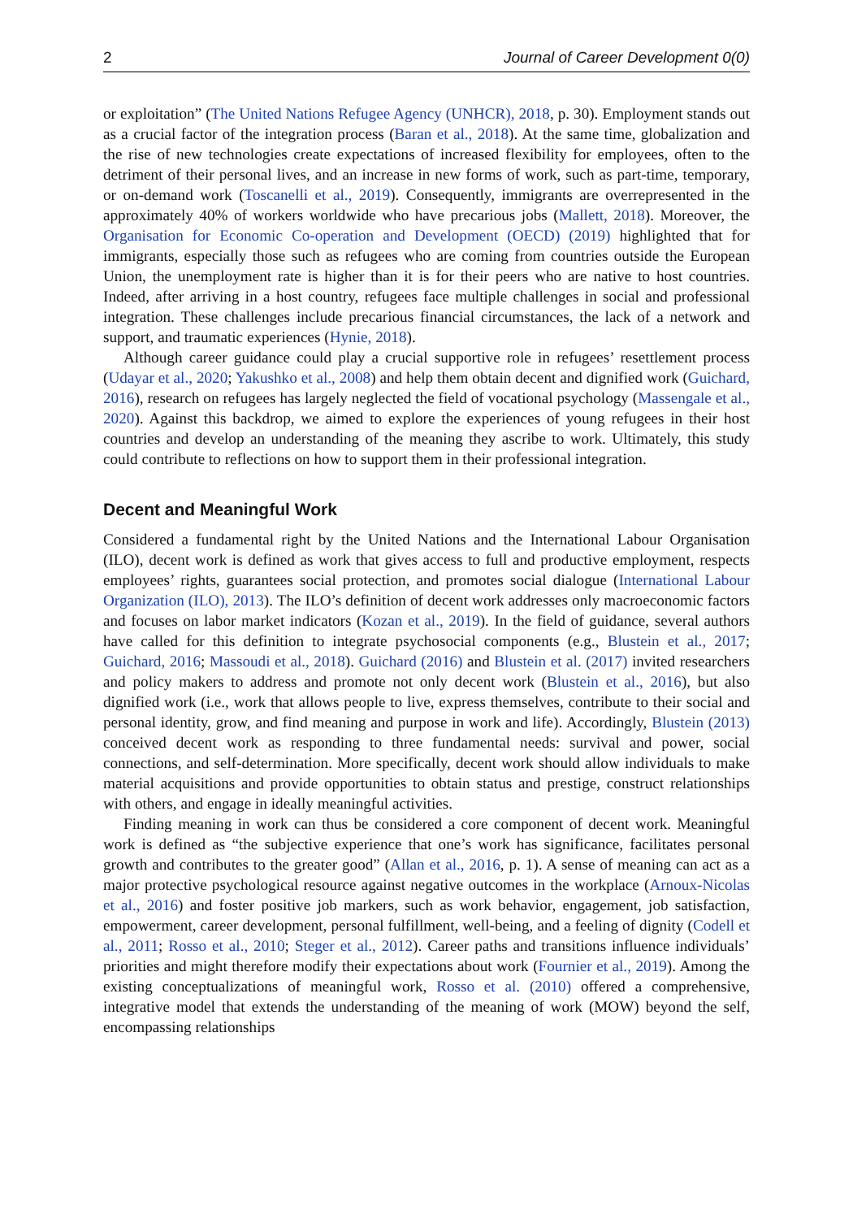2 Journal of Career Development 0(0)
or exploitation” (The United Nations Refugee Agency (UNHCR), 2018, p. 30). Employment stands out as a crucial factor of the integration process (Baran et al., 2018). At the same time, globalization and the rise of new technologies create expectations of increased flexibility for employees, often to the detriment of their personal lives, and an increase in new forms of work, such as part-time, temporary, or on-demand work (Toscanelli et al., 2019). Consequently, immigrants are overrepresented in the approximately 40% of workers worldwide who have precarious jobs (Mallett, 2018). Moreover, the Organisation for Economic Co-operation and Development (OECD) (2019) highlighted that for immigrants, especially those such as refugees who are coming from countries outside the European Union, the unemployment rate is higher than it is for their peers who are native to host countries. Indeed, after arriving in a host country, refugees face multiple challenges in social and professional integration. These challenges include precarious financial circumstances, the lack of a network and support, and traumatic experiences (Hynie, 2018).
Although career guidance could play a crucial supportive role in refugees’ resettlement process (Udayar et al., 2020; Yakushko et al., 2008) and help them obtain decent and dignified work (Guichard, 2016), research on refugees has largely neglected the field of vocational psychology (Massengale et al., 2020). Against this backdrop, we aimed to explore the experiences of young refugees in their host countries and develop an understanding of the meaning they ascribe to work. Ultimately, this study could contribute to reflections on how to support them in their professional integration.
Decent and Meaningful Work
Considered a fundamental right by the United Nations and the International Labour Organisation (ILO), decent work is defined as work that gives access to full and productive employment, respects employees’ rights, guarantees social protection, and promotes social dialogue (International Labour Organization (ILO), 2013). The ILO’s definition of decent work addresses only macroeconomic factors and focuses on labor market indicators (Kozan et al., 2019). In the field of guidance, several authors have called for this definition to integrate psychosocial components (e.g., Blustein et al., 2017; Guichard, 2016; Massoudi et al., 2018). Guichard (2016) and Blustein et al. (2017) invited researchers and policy makers to address and promote not only decent work (Blustein et al., 2016), but also dignified work (i.e., work that allows people to live, express themselves, contribute to their social and personal identity, grow, and find meaning and purpose in work and life). Accordingly, Blustein (2013) conceived decent work as responding to three fundamental needs: survival and power, social connections, and self-determination. More specifically, decent work should allow individuals to make material acquisitions and provide opportunities to obtain status and prestige, construct relationships with others, and engage in ideally meaningful activities.
Finding meaning in work can thus be considered a core component of decent work. Meaningful work is defined as “the subjective experience that one’s work has significance, facilitates personal growth and contributes to the greater good” (Allan et al., 2016, p. 1). A sense of meaning can act as a major protective psychological resource against negative outcomes in the workplace (Arnoux-Nicolas et al., 2016) and foster positive job markers, such as work behavior, engagement, job satisfaction, empowerment, career development, personal fulfillment, well-being, and a feeling of dignity (Codell et al., 2011; Rosso et al., 2010; Steger et al., 2012). Career paths and transitions influence individuals’ priorities and might therefore modify their expectations about work (Fournier et al., 2019). Among the existing conceptualizations of meaningful work, Rosso et al. (2010) offered a comprehensive, integrative model that extends the understanding of the meaning of work (MOW) beyond the self, encompassing relationships